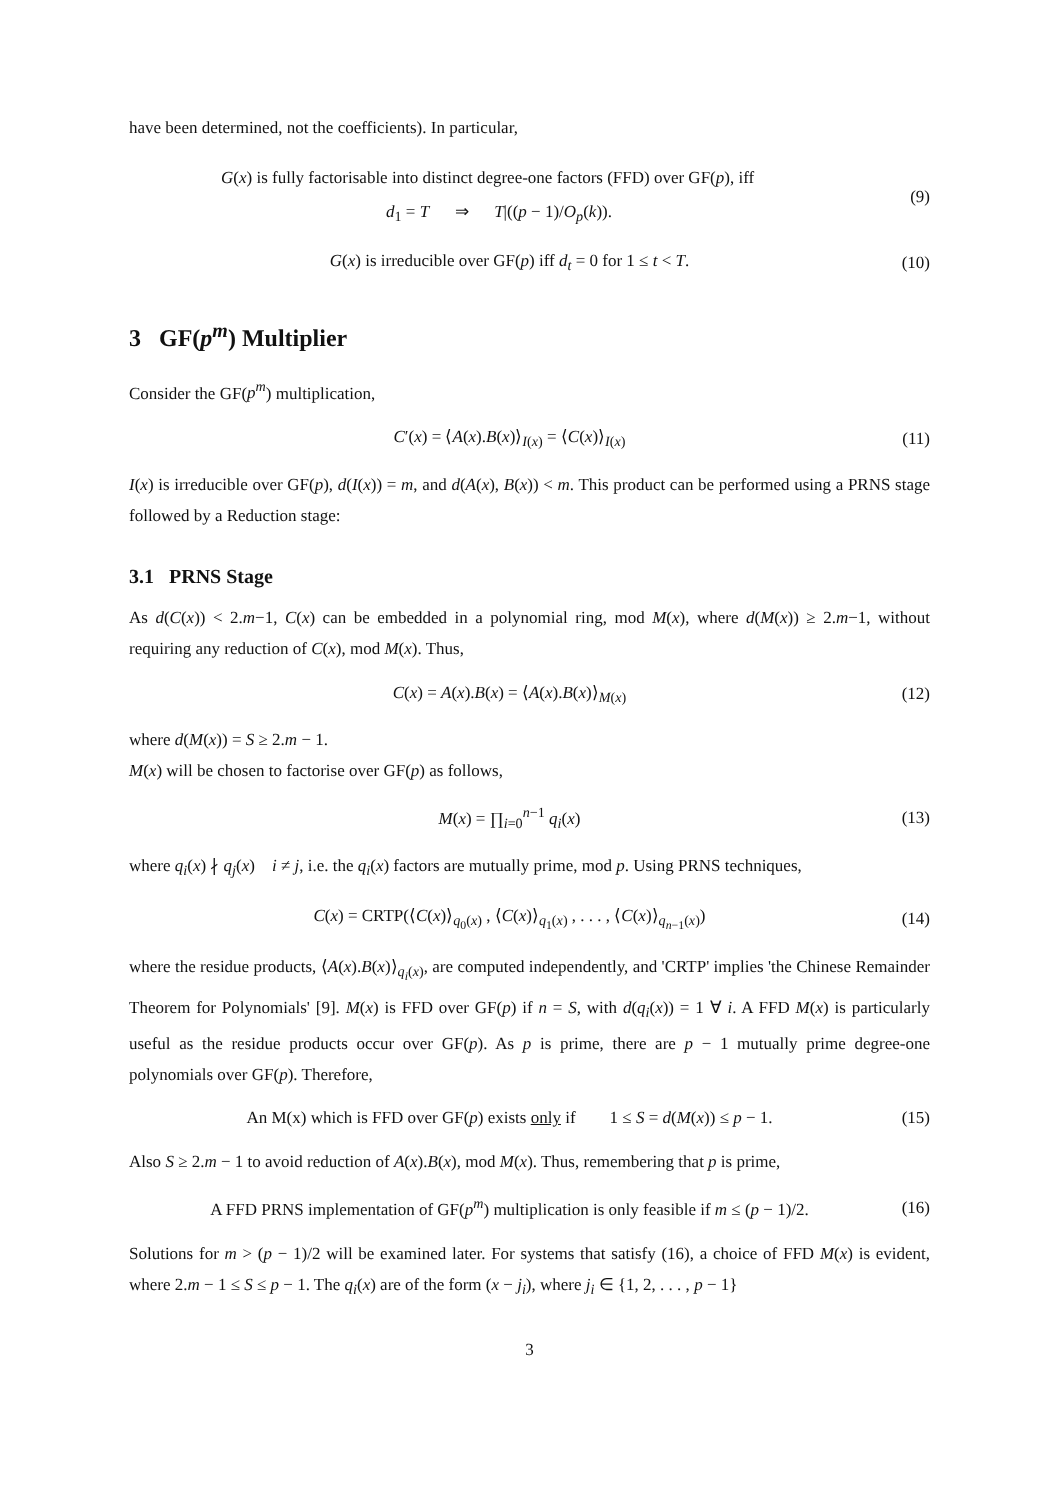have been determined, not the coefficients). In particular,
G(x) is fully factorisable into distinct degree-one factors (FFD) over GF(p), iff
d<sub>1</sub> = T ⇒ T|((p − 1)/O<sub>p</sub>(k)).
(9)
G(x) is irreducible over GF(p) iff d<sub>t</sub> = 0 for 1 ≤ t < T.
(10)
3 GF(p<sup>m</sup>) Multiplier
Consider the GF(p<sup>m</sup>) multiplication,
C′(x) = ⟨A(x).B(x)⟩<sub>I(x)</sub> = ⟨C(x)⟩<sub>I(x)</sub>
(11)
I(x) is irreducible over GF(p), d(I(x)) = m, and d(A(x), B(x)) < m. This product can be performed using a PRNS stage followed by a Reduction stage:
3.1 PRNS Stage
As d(C(x)) < 2.m−1, C(x) can be embedded in a polynomial ring, mod M(x), where d(M(x)) ≥ 2.m−1, without requiring any reduction of C(x), mod M(x). Thus,
C(x) = A(x).B(x) = ⟨A(x).B(x)⟩<sub>M(x)</sub>
(12)
where d(M(x)) = S ≥ 2.m − 1.
M(x) will be chosen to factorise over GF(p) as follows,
M(x) = ∏<sub>i=0</sub><sup>n−1</sup> q<sub>i</sub>(x)
(13)
where q<sub>i</sub>(x) ∤ q<sub>j</sub>(x) i ≠ j, i.e. the q<sub>i</sub>(x) factors are mutually prime, mod p. Using PRNS techniques,
C(x) = CRTP(⟨C(x)⟩<sub>q<sub>0</sub>(x)</sub> , ⟨C(x)⟩<sub>q<sub>1</sub>(x)</sub> , . . . , ⟨C(x)⟩<sub>q<sub>n−1</sub>(x)</sub>)
(14)
where the residue products, ⟨A(x).B(x)⟩<sub>q<sub>i</sub>(x)</sub>, are computed independently, and 'CRTP' implies 'the Chinese Remainder Theorem for Polynomials' [9]. M(x) is FFD over GF(p) if n = S, with d(q<sub>i</sub>(x)) = 1 ∀ i. A FFD M(x) is particularly useful as the residue products occur over GF(p). As p is prime, there are p − 1 mutually prime degree-one polynomials over GF(p). Therefore,
An M(x) which is FFD over GF(p) exists only if 1 ≤ S = d(M(x)) ≤ p − 1.
(15)
Also S ≥ 2.m − 1 to avoid reduction of A(x).B(x), mod M(x). Thus, remembering that p is prime,
A FFD PRNS implementation of GF(p<sup>m</sup>) multiplication is only feasible if m ≤ (p − 1)/2.
(16)
Solutions for m > (p − 1)/2 will be examined later. For systems that satisfy (16), a choice of FFD M(x) is evident, where 2.m − 1 ≤ S ≤ p − 1. The q<sub>i</sub>(x) are of the form (x − j<sub>i</sub>), where j<sub>i</sub> ∈ {1, 2, . . . , p − 1}
3